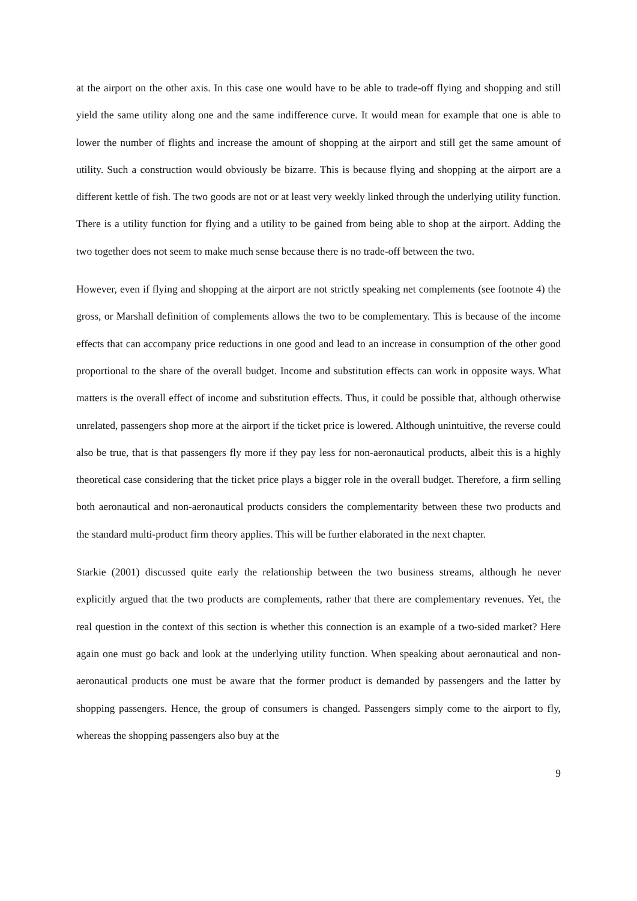at the airport on the other axis. In this case one would have to be able to trade-off flying and shopping and still yield the same utility along one and the same indifference curve. It would mean for example that one is able to lower the number of flights and increase the amount of shopping at the airport and still get the same amount of utility. Such a construction would obviously be bizarre. This is because flying and shopping at the airport are a different kettle of fish. The two goods are not or at least very weekly linked through the underlying utility function. There is a utility function for flying and a utility to be gained from being able to shop at the airport. Adding the two together does not seem to make much sense because there is no trade-off between the two.
However, even if flying and shopping at the airport are not strictly speaking net complements (see footnote 4) the gross, or Marshall definition of complements allows the two to be complementary. This is because of the income effects that can accompany price reductions in one good and lead to an increase in consumption of the other good proportional to the share of the overall budget. Income and substitution effects can work in opposite ways. What matters is the overall effect of income and substitution effects. Thus, it could be possible that, although otherwise unrelated, passengers shop more at the airport if the ticket price is lowered. Although unintuitive, the reverse could also be true, that is that passengers fly more if they pay less for non-aeronautical products, albeit this is a highly theoretical case considering that the ticket price plays a bigger role in the overall budget. Therefore, a firm selling both aeronautical and non-aeronautical products considers the complementarity between these two products and the standard multi-product firm theory applies. This will be further elaborated in the next chapter.
Starkie (2001) discussed quite early the relationship between the two business streams, although he never explicitly argued that the two products are complements, rather that there are complementary revenues. Yet, the real question in the context of this section is whether this connection is an example of a two-sided market? Here again one must go back and look at the underlying utility function. When speaking about aeronautical and non-aeronautical products one must be aware that the former product is demanded by passengers and the latter by shopping passengers. Hence, the group of consumers is changed. Passengers simply come to the airport to fly, whereas the shopping passengers also buy at the
9